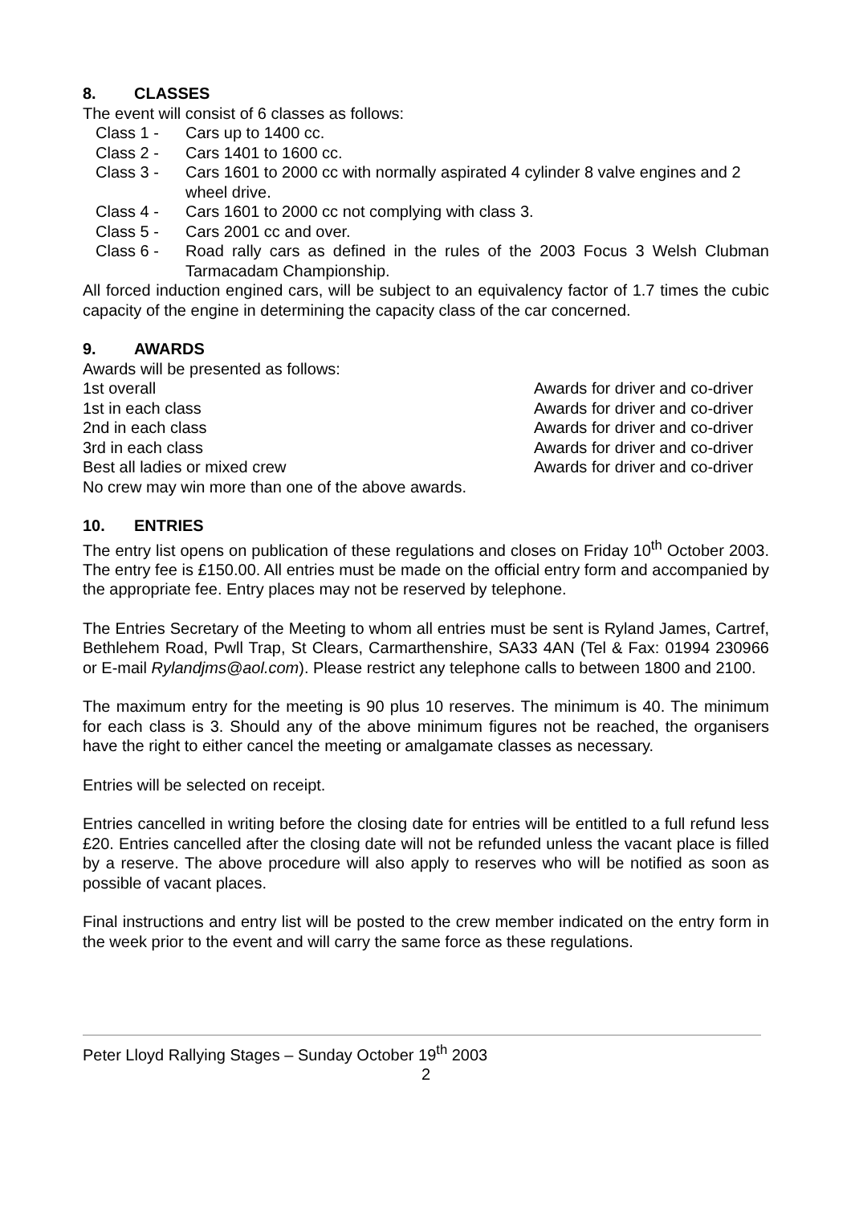8. CLASSES
The event will consist of 6 classes as follows:
Class 1 - Cars up to 1400 cc.
Class 2 - Cars 1401 to 1600 cc.
Class 3 - Cars 1601 to 2000 cc with normally aspirated 4 cylinder 8 valve engines and 2 wheel drive.
Class 4 - Cars 1601 to 2000 cc not complying with class 3.
Class 5 - Cars 2001 cc and over.
Class 6 - Road rally cars as defined in the rules of the 2003 Focus 3 Welsh Clubman Tarmacadam Championship.
All forced induction engined cars, will be subject to an equivalency factor of 1.7 times the cubic capacity of the engine in determining the capacity class of the car concerned.
9. AWARDS
Awards will be presented as follows:
1st overall Awards for driver and co-driver
1st in each class Awards for driver and co-driver
2nd in each class Awards for driver and co-driver
3rd in each class Awards for driver and co-driver
Best all ladies or mixed crew Awards for driver and co-driver
No crew may win more than one of the above awards.
10. ENTRIES
The entry list opens on publication of these regulations and closes on Friday 10<sup>th</sup> October 2003. The entry fee is £150.00. All entries must be made on the official entry form and accompanied by the appropriate fee. Entry places may not be reserved by telephone.
The Entries Secretary of the Meeting to whom all entries must be sent is Ryland James, Cartref, Bethlehem Road, Pwll Trap, St Clears, Carmarthenshire, SA33 4AN (Tel & Fax: 01994 230966 or E-mail Rylandjms@aol.com). Please restrict any telephone calls to between 1800 and 2100.
The maximum entry for the meeting is 90 plus 10 reserves. The minimum is 40. The minimum for each class is 3. Should any of the above minimum figures not be reached, the organisers have the right to either cancel the meeting or amalgamate classes as necessary.
Entries will be selected on receipt.
Entries cancelled in writing before the closing date for entries will be entitled to a full refund less £20. Entries cancelled after the closing date will not be refunded unless the vacant place is filled by a reserve. The above procedure will also apply to reserves who will be notified as soon as possible of vacant places.
Final instructions and entry list will be posted to the crew member indicated on the entry form in the week prior to the event and will carry the same force as these regulations.
Peter Lloyd Rallying Stages – Sunday October 19<sup>th</sup> 2003
2